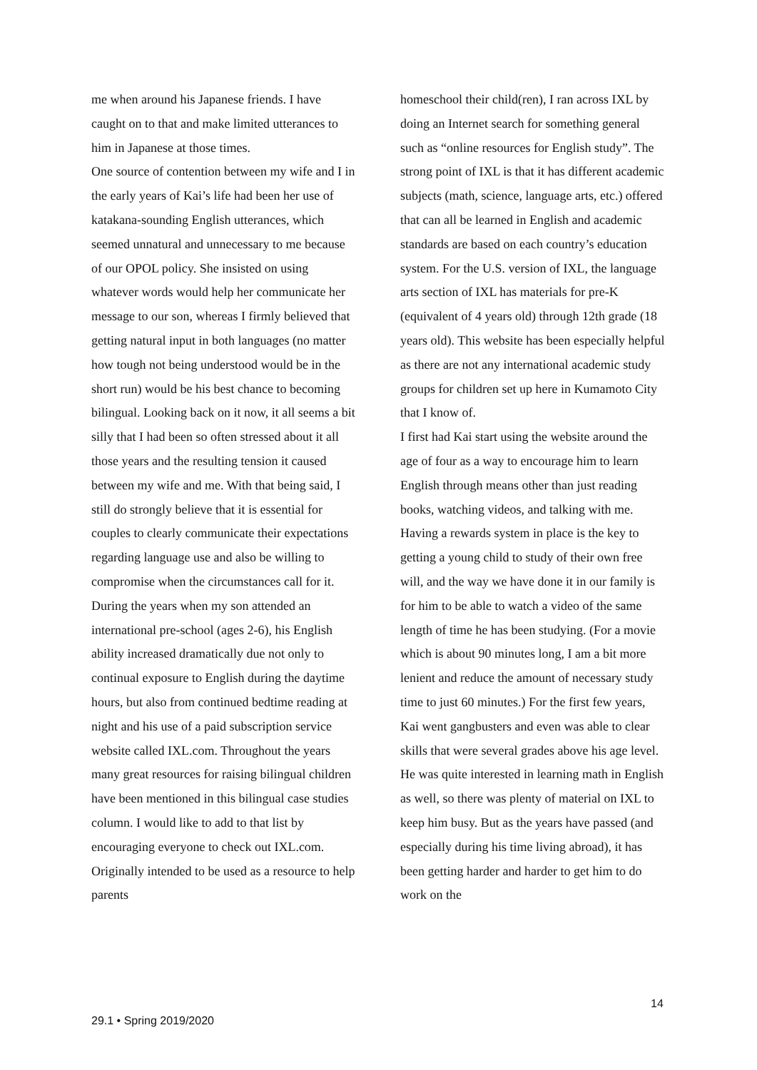me when around his Japanese friends. I have caught on to that and make limited utterances to him in Japanese at those times.
One source of contention between my wife and I in the early years of Kai’s life had been her use of katakana-sounding English utterances, which seemed unnatural and unnecessary to me because of our OPOL policy. She insisted on using whatever words would help her communicate her message to our son, whereas I firmly believed that getting natural input in both languages (no matter how tough not being understood would be in the short run) would be his best chance to becoming bilingual. Looking back on it now, it all seems a bit silly that I had been so often stressed about it all those years and the resulting tension it caused between my wife and me. With that being said, I still do strongly believe that it is essential for couples to clearly communicate their expectations regarding language use and also be willing to compromise when the circumstances call for it.
During the years when my son attended an international pre-school (ages 2-6), his English ability increased dramatically due not only to continual exposure to English during the daytime hours, but also from continued bedtime reading at night and his use of a paid subscription service website called IXL.com. Throughout the years many great resources for raising bilingual children have been mentioned in this bilingual case studies column. I would like to add to that list by encouraging everyone to check out IXL.com. Originally intended to be used as a resource to help parents
homeschool their child(ren), I ran across IXL by doing an Internet search for something general such as “online resources for English study”. The strong point of IXL is that it has different academic subjects (math, science, language arts, etc.) offered that can all be learned in English and academic standards are based on each country’s education system. For the U.S. version of IXL, the language arts section of IXL has materials for pre-K (equivalent of 4 years old) through 12th grade (18 years old). This website has been especially helpful as there are not any international academic study groups for children set up here in Kumamoto City that I know of.
I first had Kai start using the website around the age of four as a way to encourage him to learn English through means other than just reading books, watching videos, and talking with me. Having a rewards system in place is the key to getting a young child to study of their own free will, and the way we have done it in our family is for him to be able to watch a video of the same length of time he has been studying. (For a movie which is about 90 minutes long, I am a bit more lenient and reduce the amount of necessary study time to just 60 minutes.) For the first few years, Kai went gangbusters and even was able to clear skills that were several grades above his age level. He was quite interested in learning math in English as well, so there was plenty of material on IXL to keep him busy. But as the years have passed (and especially during his time living abroad), it has been getting harder and harder to get him to do work on the
14
29.1 • Spring 2019/2020